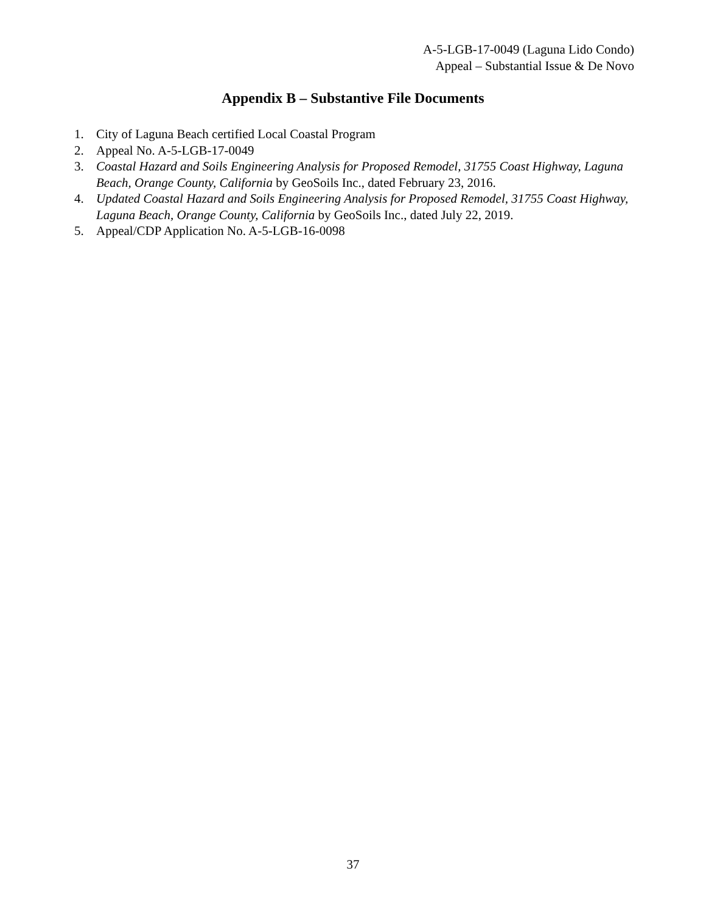A-5-LGB-17-0049 (Laguna Lido Condo)
Appeal – Substantial Issue & De Novo
Appendix B – Substantive File Documents
1. City of Laguna Beach certified Local Coastal Program
2. Appeal No. A-5-LGB-17-0049
3. Coastal Hazard and Soils Engineering Analysis for Proposed Remodel, 31755 Coast Highway, Laguna Beach, Orange County, California by GeoSoils Inc., dated February 23, 2016.
4. Updated Coastal Hazard and Soils Engineering Analysis for Proposed Remodel, 31755 Coast Highway, Laguna Beach, Orange County, California by GeoSoils Inc., dated July 22, 2019.
5. Appeal/CDP Application No. A-5-LGB-16-0098
37